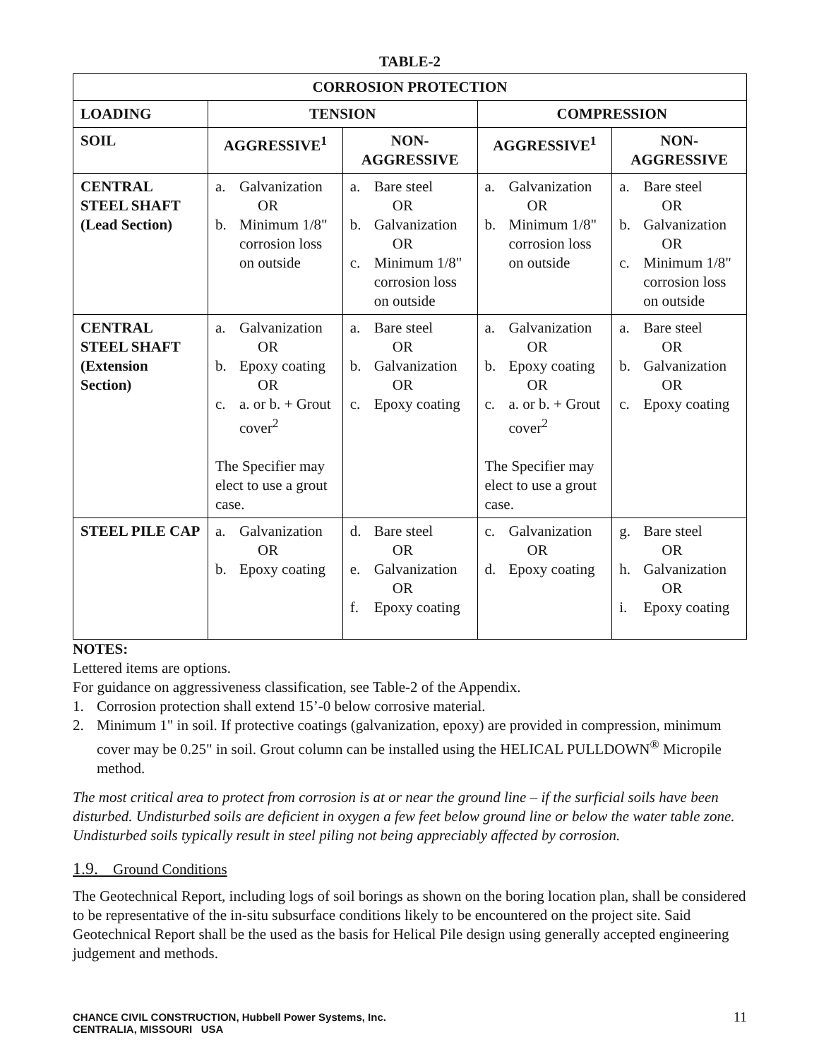TABLE-2
| CORROSION PROTECTION | | | | |
| --- | --- | --- | --- | --- |
| LOADING | TENSION | | COMPRESSION | |
| SOIL | AGGRESSIVE<sup>1</sup> | NON- AGGRESSIVE | AGGRESSIVE<sup>1</sup> | NON- AGGRESSIVE |
| CENTRAL STEEL SHAFT (Lead Section) | a. Galvanization OR b. Minimum 1/8" corrosion loss on outside | a. Bare steel OR b. Galvanization OR c. Minimum 1/8" corrosion loss on outside | a. Galvanization OR b. Minimum 1/8" corrosion loss on outside | a. Bare steel OR b. Galvanization OR c. Minimum 1/8" corrosion loss on outside |
| CENTRAL STEEL SHAFT (Extension Section) | a. Galvanization OR b. Epoxy coating OR c. a. or b. + Grout cover<sup>2</sup> The Specifier may elect to use a grout case. | a. Bare steel OR b. Galvanization OR c. Epoxy coating | a. Galvanization OR b. Epoxy coating OR c. a. or b. + Grout cover<sup>2</sup> The Specifier may elect to use a grout case. | a. Bare steel OR b. Galvanization OR c. Epoxy coating |
| STEEL PILE CAP | a. Galvanization OR b. Epoxy coating | d. Bare steel OR e. Galvanization OR f. Epoxy coating | c. Galvanization OR d. Epoxy coating | g. Bare steel OR h. Galvanization OR i. Epoxy coating |
NOTES:
Lettered items are options.
For guidance on aggressiveness classification, see Table-2 of the Appendix.
1. Corrosion protection shall extend 15’-0 below corrosive material.
2. Minimum 1" in soil. If protective coatings (galvanization, epoxy) are provided in compression, minimum cover may be 0.25" in soil. Grout column can be installed using the HELICAL PULLDOWN<sup>®</sup> Micropile method.
The most critical area to protect from corrosion is at or near the ground line – if the surficial soils have been disturbed. Undisturbed soils are deficient in oxygen a few feet below ground line or below the water table zone. Undisturbed soils typically result in steel piling not being appreciably affected by corrosion.
1.9. Ground Conditions
The Geotechnical Report, including logs of soil borings as shown on the boring location plan, shall be considered to be representative of the in-situ subsurface conditions likely to be encountered on the project site. Said Geotechnical Report shall be the used as the basis for Helical Pile design using generally accepted engineering judgement and methods.
CHANCE CIVIL CONSTRUCTION, Hubbell Power Systems, Inc.
CENTRALIA, MISSOURI USA
11